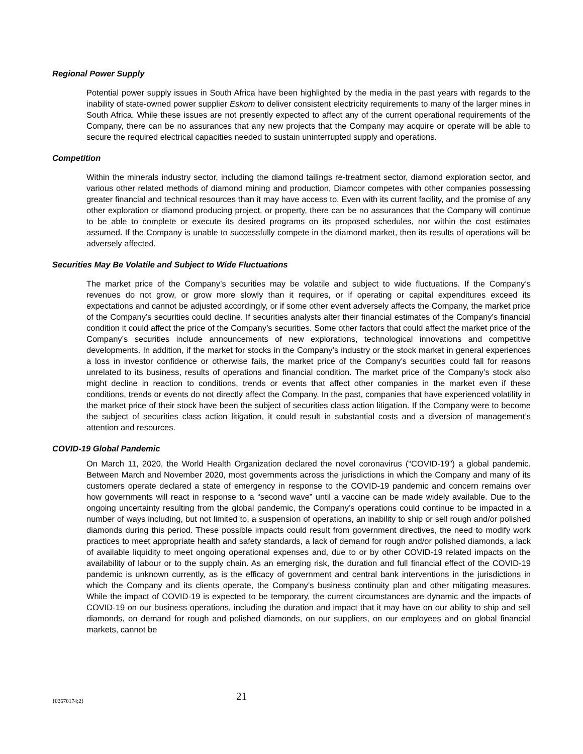Regional Power Supply
Potential power supply issues in South Africa have been highlighted by the media in the past years with regards to the inability of state-owned power supplier Eskom to deliver consistent electricity requirements to many of the larger mines in South Africa. While these issues are not presently expected to affect any of the current operational requirements of the Company, there can be no assurances that any new projects that the Company may acquire or operate will be able to secure the required electrical capacities needed to sustain uninterrupted supply and operations.
Competition
Within the minerals industry sector, including the diamond tailings re-treatment sector, diamond exploration sector, and various other related methods of diamond mining and production, Diamcor competes with other companies possessing greater financial and technical resources than it may have access to. Even with its current facility, and the promise of any other exploration or diamond producing project, or property, there can be no assurances that the Company will continue to be able to complete or execute its desired programs on its proposed schedules, nor within the cost estimates assumed. If the Company is unable to successfully compete in the diamond market, then its results of operations will be adversely affected.
Securities May Be Volatile and Subject to Wide Fluctuations
The market price of the Company’s securities may be volatile and subject to wide fluctuations. If the Company’s revenues do not grow, or grow more slowly than it requires, or if operating or capital expenditures exceed its expectations and cannot be adjusted accordingly, or if some other event adversely affects the Company, the market price of the Company’s securities could decline. If securities analysts alter their financial estimates of the Company’s financial condition it could affect the price of the Company’s securities. Some other factors that could affect the market price of the Company’s securities include announcements of new explorations, technological innovations and competitive developments. In addition, if the market for stocks in the Company’s industry or the stock market in general experiences a loss in investor confidence or otherwise fails, the market price of the Company’s securities could fall for reasons unrelated to its business, results of operations and financial condition. The market price of the Company’s stock also might decline in reaction to conditions, trends or events that affect other companies in the market even if these conditions, trends or events do not directly affect the Company. In the past, companies that have experienced volatility in the market price of their stock have been the subject of securities class action litigation. If the Company were to become the subject of securities class action litigation, it could result in substantial costs and a diversion of management’s attention and resources.
COVID-19 Global Pandemic
On March 11, 2020, the World Health Organization declared the novel coronavirus (“COVID-19”) a global pandemic. Between March and November 2020, most governments across the jurisdictions in which the Company and many of its customers operate declared a state of emergency in response to the COVID-19 pandemic and concern remains over how governments will react in response to a “second wave” until a vaccine can be made widely available. Due to the ongoing uncertainty resulting from the global pandemic, the Company’s operations could continue to be impacted in a number of ways including, but not limited to, a suspension of operations, an inability to ship or sell rough and/or polished diamonds during this period. These possible impacts could result from government directives, the need to modify work practices to meet appropriate health and safety standards, a lack of demand for rough and/or polished diamonds, a lack of available liquidity to meet ongoing operational expenses and, due to or by other COVID-19 related impacts on the availability of labour or to the supply chain. As an emerging risk, the duration and full financial effect of the COVID-19 pandemic is unknown currently, as is the efficacy of government and central bank interventions in the jurisdictions in which the Company and its clients operate, the Company’s business continuity plan and other mitigating measures. While the impact of COVID-19 is expected to be temporary, the current circumstances are dynamic and the impacts of COVID-19 on our business operations, including the duration and impact that it may have on our ability to ship and sell diamonds, on demand for rough and polished diamonds, on our suppliers, on our employees and on global financial markets, cannot be
{02670174;2} 21